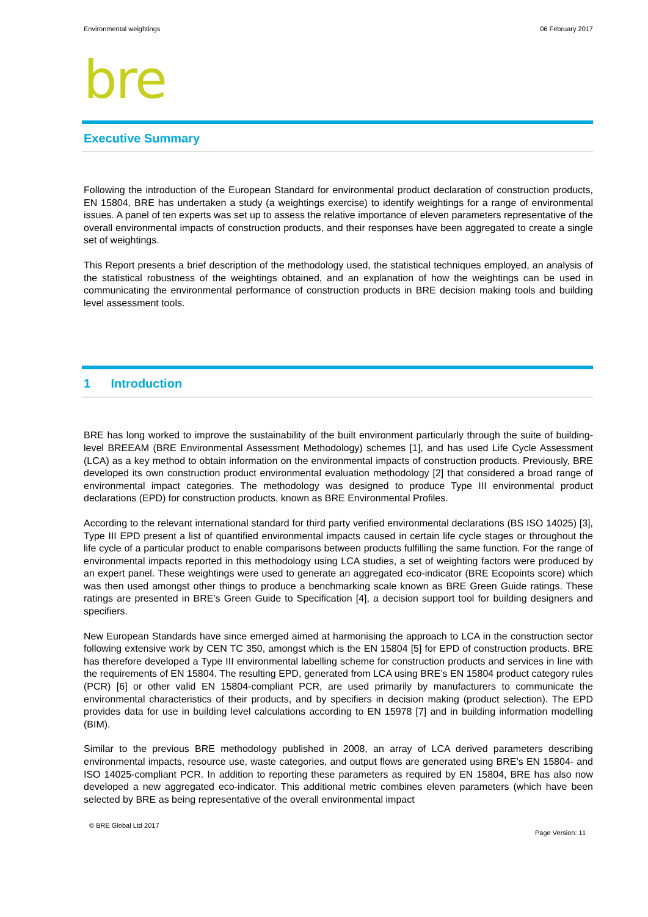Environmental weightings 06 February 2017
bre
Executive Summary
Following the introduction of the European Standard for environmental product declaration of construction products, EN 15804, BRE has undertaken a study (a weightings exercise) to identify weightings for a range of environmental issues. A panel of ten experts was set up to assess the relative importance of eleven parameters representative of the overall environmental impacts of construction products, and their responses have been aggregated to create a single set of weightings.
This Report presents a brief description of the methodology used, the statistical techniques employed, an analysis of the statistical robustness of the weightings obtained, and an explanation of how the weightings can be used in communicating the environmental performance of construction products in BRE decision making tools and building level assessment tools.
1 Introduction
BRE has long worked to improve the sustainability of the built environment particularly through the suite of building-level BREEAM (BRE Environmental Assessment Methodology) schemes [1], and has used Life Cycle Assessment (LCA) as a key method to obtain information on the environmental impacts of construction products. Previously, BRE developed its own construction product environmental evaluation methodology [2] that considered a broad range of environmental impact categories. The methodology was designed to produce Type III environmental product declarations (EPD) for construction products, known as BRE Environmental Profiles.
According to the relevant international standard for third party verified environmental declarations (BS ISO 14025) [3], Type III EPD present a list of quantified environmental impacts caused in certain life cycle stages or throughout the life cycle of a particular product to enable comparisons between products fulfilling the same function. For the range of environmental impacts reported in this methodology using LCA studies, a set of weighting factors were produced by an expert panel. These weightings were used to generate an aggregated eco-indicator (BRE Ecopoints score) which was then used amongst other things to produce a benchmarking scale known as BRE Green Guide ratings. These ratings are presented in BRE’s Green Guide to Specification [4], a decision support tool for building designers and specifiers.
New European Standards have since emerged aimed at harmonising the approach to LCA in the construction sector following extensive work by CEN TC 350, amongst which is the EN 15804 [5] for EPD of construction products. BRE has therefore developed a Type III environmental labelling scheme for construction products and services in line with the requirements of EN 15804. The resulting EPD, generated from LCA using BRE’s EN 15804 product category rules (PCR) [6] or other valid EN 15804-compliant PCR, are used primarily by manufacturers to communicate the environmental characteristics of their products, and by specifiers in decision making (product selection). The EPD provides data for use in building level calculations according to EN 15978 [7] and in building information modelling (BIM).
Similar to the previous BRE methodology published in 2008, an array of LCA derived parameters describing environmental impacts, resource use, waste categories, and output flows are generated using BRE’s EN 15804- and ISO 14025-compliant PCR. In addition to reporting these parameters as required by EN 15804, BRE has also now developed a new aggregated eco-indicator. This additional metric combines eleven parameters (which have been selected by BRE as being representative of the overall environmental impact
© BRE Global Ltd 2017
Page Version: 11